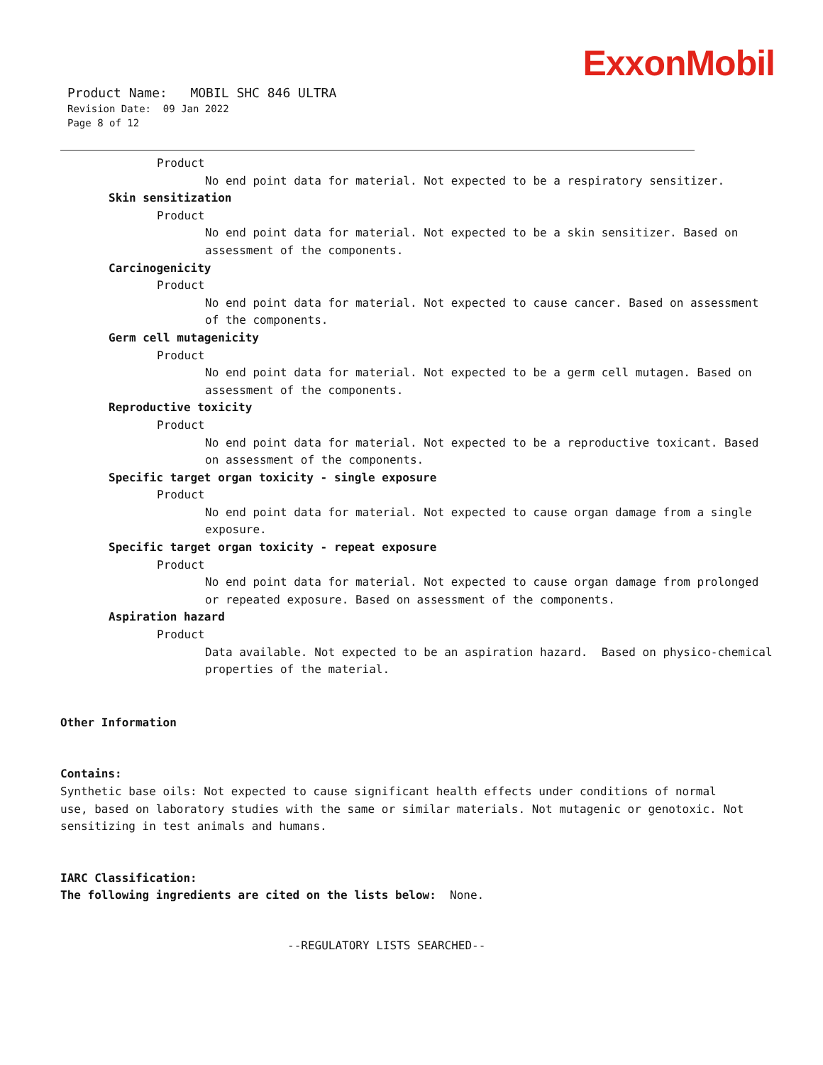ExxonMobil
Product Name: MOBIL SHC 846 ULTRA
Revision Date: 09 Jan 2022
Page 8 of 12
Product
No end point data for material. Not expected to be a respiratory sensitizer.
Skin sensitization
Product
No end point data for material. Not expected to be a skin sensitizer. Based on assessment of the components.
Carcinogenicity
Product
No end point data for material. Not expected to cause cancer. Based on assessment of the components.
Germ cell mutagenicity
Product
No end point data for material. Not expected to be a germ cell mutagen. Based on assessment of the components.
Reproductive toxicity
Product
No end point data for material. Not expected to be a reproductive toxicant. Based on assessment of the components.
Specific target organ toxicity - single exposure
Product
No end point data for material. Not expected to cause organ damage from a single exposure.
Specific target organ toxicity - repeat exposure
Product
No end point data for material. Not expected to cause organ damage from prolonged or repeated exposure. Based on assessment of the components.
Aspiration hazard
Product
Data available. Not expected to be an aspiration hazard. Based on physico-chemical properties of the material.
Other Information
Contains:
Synthetic base oils: Not expected to cause significant health effects under conditions of normal use, based on laboratory studies with the same or similar materials. Not mutagenic or genotoxic. Not sensitizing in test animals and humans.
IARC Classification:
The following ingredients are cited on the lists below: None.
--REGULATORY LISTS SEARCHED--